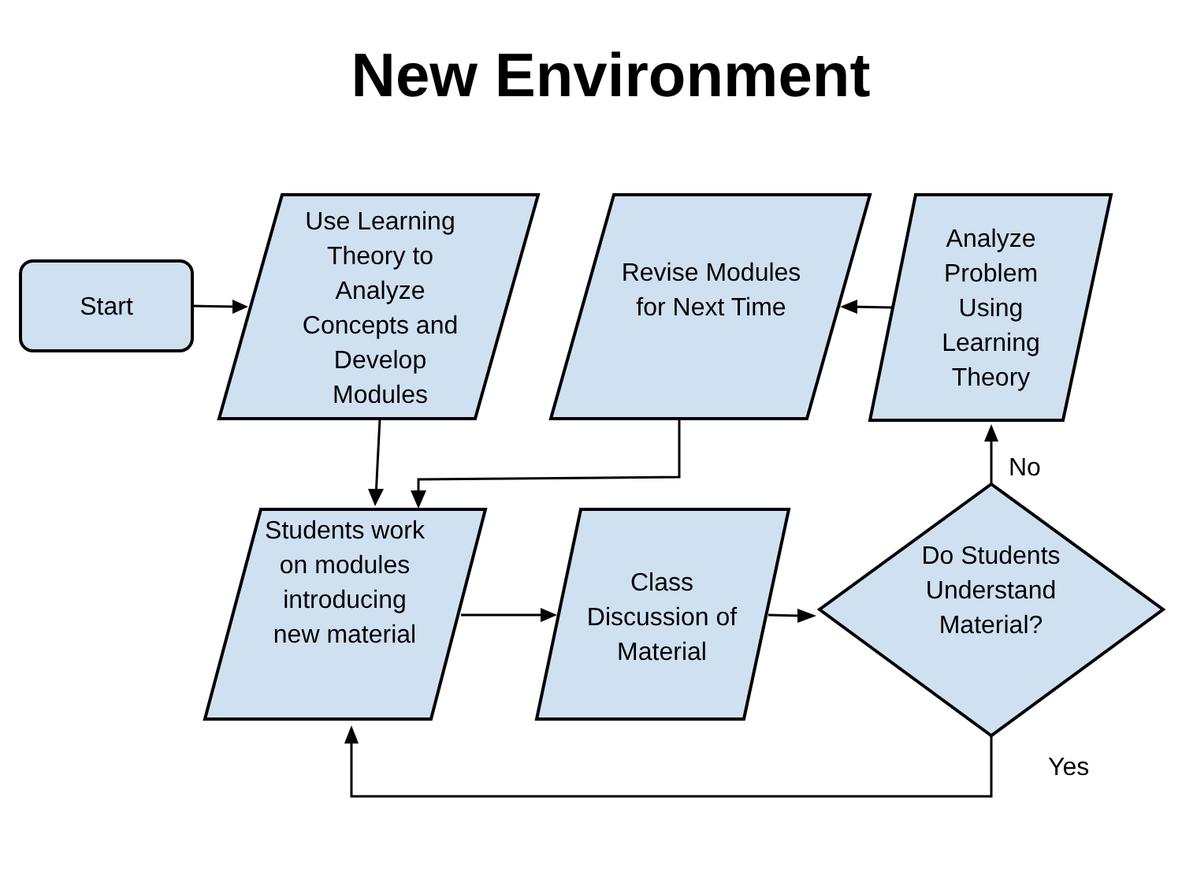New Environment
Start
Use Learning Theory to Analyze Concepts and Develop Modules
Revise Modules for Next Time
Analyze Problem Using Learning Theory
Students work on modules introducing new material
Class Discussion of Material
Do Students Understand Material?
No
Yes